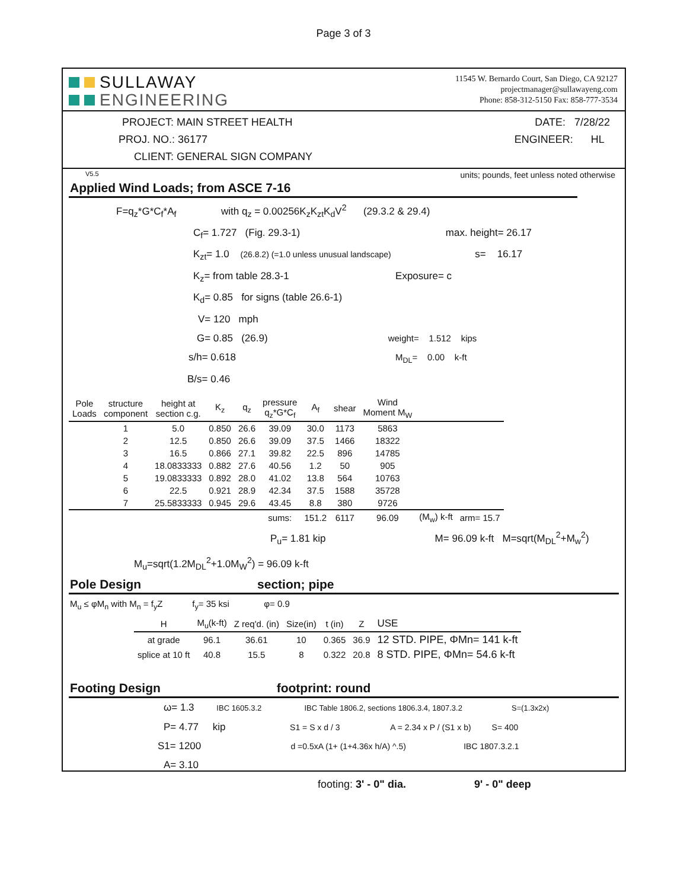Page 3 of 3
SULLAWAY
ENGINEERING
11545 W. Bernardo Court, San Diego, CA 92127
projectmanager@sullawayeng.com
Phone: 858-312-5150 Fax: 858-777-3534
PROJECT: MAIN STREET HEALTH DATE: 7/28/22
PROJ. NO.: 36177 ENGINEER: HL
CLIENT: GENERAL SIGN COMPANY
V5.5 units; pounds, feet unless noted otherwise
Applied Wind Loads; from ASCE 7-16
F=q<sub>z</sub>*G*C<sub>f</sub>*A<sub>f</sub> with q<sub>z</sub> = 0.00256K<sub>z</sub>K<sub>zt</sub>K<sub>d</sub>V<sup>2</sup> (29.3.2 & 29.4)
C<sub>f</sub>= 1.727 (Fig. 29.3-1) max. height= 26.17
K<sub>zt</sub>= 1.0 (26.8.2) (=1.0 unless unusual landscape) s= 16.17
K<sub>z</sub>= from table 28.3-1 Exposure= c
K<sub>d</sub>= 0.85 for signs (table 26.6-1)
V= 120 mph
G= 0.85 (26.9) weight= 1.512 kips
s/h= 0.618 M<sub>DL</sub>= 0.00 k-ft
B/s= 0.46
| Pole Loads | structure component | height at section c.g. | K<sub>z</sub> | q<sub>z</sub> | pressure q<sub>z</sub>*G*C<sub>f</sub> | A<sub>f</sub> | shear | Wind Moment M<sub>W</sub> | | |
| --- | --- | --- | --- | --- | --- | --- | --- | --- | --- | --- |
| | 1 | 5.0 | 0.850 | 26.6 | 39.09 | 30.0 | 1173 | 5863 | | |
| | 2 | 12.5 | 0.850 | 26.6 | 39.09 | 37.5 | 1466 | 18322 | | |
| | 3 | 16.5 | 0.866 | 27.1 | 39.82 | 22.5 | 896 | 14785 | | |
| | 4 | 18.0833333 | 0.882 | 27.6 | 40.56 | 1.2 | 50 | 905 | | |
| | 5 | 19.0833333 | 0.892 | 28.0 | 41.02 | 13.8 | 564 | 10763 | | |
| | 6 | 22.5 | 0.921 | 28.9 | 42.34 | 37.5 | 1588 | 35728 | | |
| | 7 | 25.5833333 | 0.945 | 29.6 | 43.45 | 8.8 | 380 | 9726 | | |
| | | | | | sums: | 151.2 | 6117 | 96.09 | (M<sub>w</sub>) k-ft | arm= 15.7 |
P<sub>u</sub>= 1.81 kip M= 96.09 k-ft M=sqrt(M<sub>DL</sub><sup>2</sup>+M<sub>w</sub><sup>2</sup>)
M<sub>u</sub>=sqrt(1.2M<sub>DL</sub><sup>2</sup>+1.0M<sub>W</sub><sup>2</sup>) = 96.09 k-ft
Pole Design section; pipe
M<sub>u</sub> ≤ φM<sub>n</sub> with M<sub>n</sub> = f<sub>y</sub>Z f<sub>y</sub>= 35 ksi φ= 0.9
| H | M<sub>u</sub>(k-ft) | Z req'd. (in) | Size(in) | t (in) | Z | USE |
| --- | --- | --- | --- | --- | --- | --- |
| at grade | 96.1 | 36.61 | 10 | 0.365 | 36.9 | 12 STD. PIPE, ΦMn= 141 k-ft |
| splice at 10 ft | 40.8 | 15.5 | 8 | 0.322 | 20.8 | 8 STD. PIPE, ΦMn= 54.6 k-ft |
Footing Design footprint: round
ω= 1.3 IBC 1605.3.2 IBC Table 1806.2, sections 1806.3.4, 1807.3.2 S=(1.3x2x)
P= 4.77 kip S1 = S x d / 3 A = 2.34 x P / (S1 x b) S= 400
S1= 1200 d =0.5xA (1+ (1+4.36x h/A) ^.5) IBC 1807.3.2.1
A= 3.10
footing: 3' - 0" dia. 9' - 0" deep